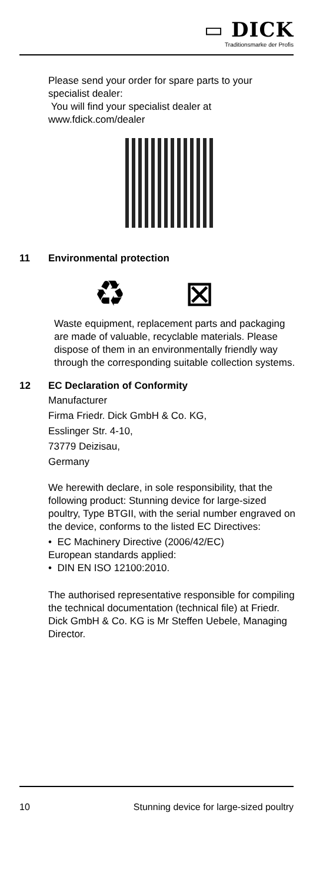▭ DICK
Traditionsmarke der Profis
Please send your order for spare parts to your specialist dealer:
You will find your specialist dealer at www.fdick.com/dealer
11 Environmental protection
♻ ⊠
Waste equipment, replacement parts and packaging are made of valuable, recyclable materials. Please dispose of them in an environmentally friendly way through the corresponding suitable collection systems.
12 EC Declaration of Conformity
Manufacturer
Firma Friedr. Dick GmbH & Co. KG,
Esslinger Str. 4-10,
73779 Deizisau,
Germany
We herewith declare, in sole responsibility, that the following product: Stunning device for large-sized poultry, Type BTGII, with the serial number engraved on the device, conforms to the listed EC Directives:
• EC Machinery Directive (2006/42/EC)
European standards applied:
• DIN EN ISO 12100:2010.
The authorised representative responsible for compiling the technical documentation (technical file) at Friedr. Dick GmbH & Co. KG is Mr Steffen Uebele, Managing Director.
10 Stunning device for large-sized poultry